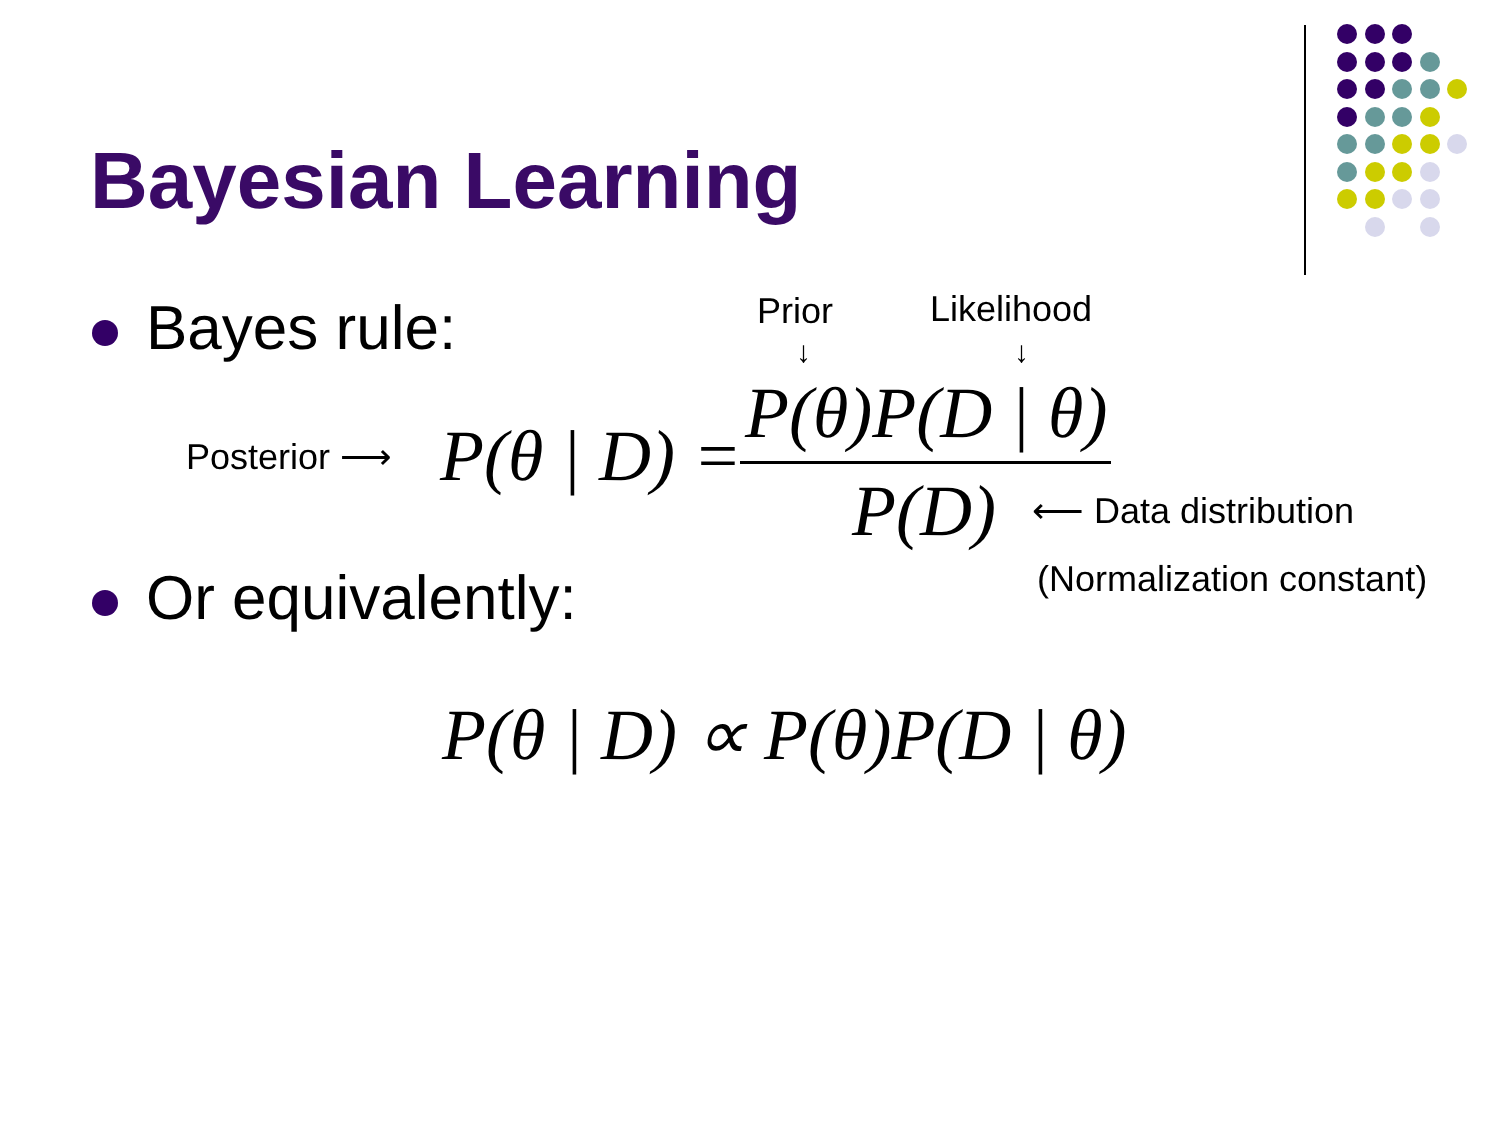Bayesian Learning
Bayes rule: Prior Likelihood
↓ ↓
Posterior ⟶ P(θ | D) = P(θ)P(D | θ)
P(D) ⟵ Data distribution
(Normalization constant)
Or equivalently:
P(θ | D) ∝ P(θ)P(D | θ)